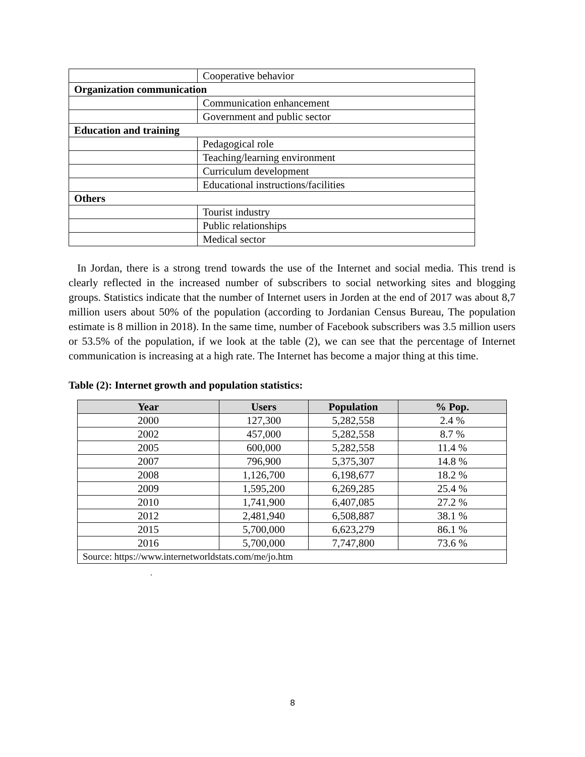| | Cooperative behavior |
| Organization communication | |
| | Communication enhancement |
| | Government and public sector |
| Education and training | |
| | Pedagogical role |
| | Teaching/learning environment |
| | Curriculum development |
| | Educational instructions/facilities |
| Others | |
| | Tourist industry |
| | Public relationships |
| | Medical sector |
In Jordan, there is a strong trend towards the use of the Internet and social media. This trend is clearly reflected in the increased number of subscribers to social networking sites and blogging groups. Statistics indicate that the number of Internet users in Jorden at the end of 2017 was about 8,7 million users about 50% of the population (according to Jordanian Census Bureau, The population estimate is 8 million in 2018). In the same time, number of Facebook subscribers was 3.5 million users or 53.5% of the population, if we look at the table (2), we can see that the percentage of Internet communication is increasing at a high rate. The Internet has become a major thing at this time.
Table (2): Internet growth and population statistics:
| Year | Users | Population | % Pop. |
| --- | --- | --- | --- |
| 2000 | 127,300 | 5,282,558 | 2.4 % |
| 2002 | 457,000 | 5,282,558 | 8.7 % |
| 2005 | 600,000 | 5,282,558 | 11.4 % |
| 2007 | 796,900 | 5,375,307 | 14.8 % |
| 2008 | 1,126,700 | 6,198,677 | 18.2 % |
| 2009 | 1,595,200 | 6,269,285 | 25.4 % |
| 2010 | 1,741,900 | 6,407,085 | 27.2 % |
| 2012 | 2,481,940 | 6,508,887 | 38.1 % |
| 2015 | 5,700,000 | 6,623,279 | 86.1 % |
| 2016 | 5,700,000 | 7,747,800 | 73.6 % |
| Source: https://www.internetworldstats.com/me/jo.htm | | | |
.
8